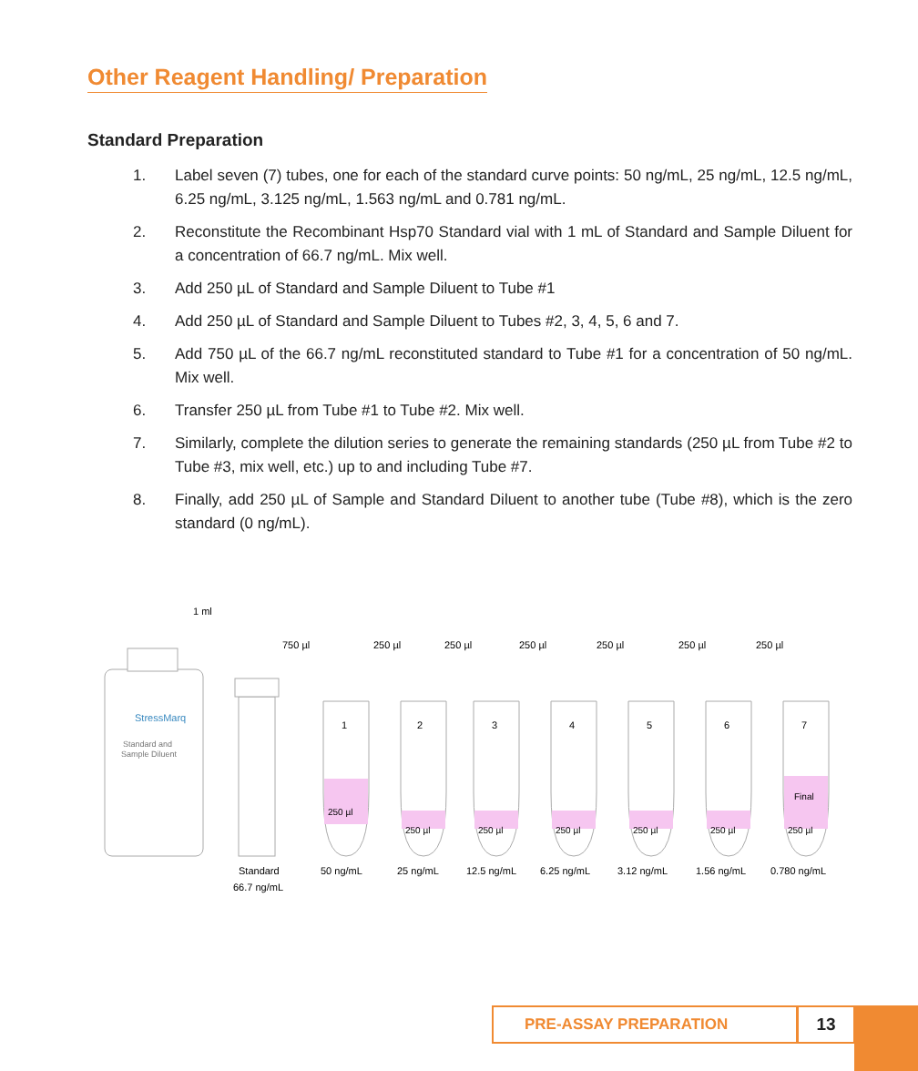Other Reagent Handling/ Preparation
Standard Preparation
1. Label seven (7) tubes, one for each of the standard curve points: 50 ng/mL, 25 ng/mL, 12.5 ng/mL, 6.25 ng/mL, 3.125 ng/mL, 1.563 ng/mL and 0.781 ng/mL.
2. Reconstitute the Recombinant Hsp70 Standard vial with 1 mL of Standard and Sample Diluent for a concentration of 66.7 ng/mL. Mix well.
3. Add 250 µL of Standard and Sample Diluent to Tube #1
4. Add 250 µL of Standard and Sample Diluent to Tubes #2, 3, 4, 5, 6 and 7.
5. Add 750 µL of the 66.7 ng/mL reconstituted standard to Tube #1 for a concentration of 50 ng/mL. Mix well.
6. Transfer 250 µL from Tube #1 to Tube #2. Mix well.
7. Similarly, complete the dilution series to generate the remaining standards (250 µL from Tube #2 to Tube #3, mix well, etc.) up to and including Tube #7.
8. Finally, add 250 µL of Sample and Standard Diluent to another tube (Tube #8), which is the zero standard (0 ng/mL).
StressMarq
Standard and
Sample Diluent
1 ml
Standard
66.7 ng/mL
750 µl
1
2
3
4
5
6
7
250 µl
250 µl
250 µl
250 µl
250 µl
250 µl
250 µl
Final
250 µl
250 µl
250 µl
250 µl
250 µl
250 µl
50 ng/mL
25 ng/mL
12.5 ng/mL
6.25 ng/mL
3.12 ng/mL
1.56 ng/mL
0.780 ng/mL
PRE-ASSAY PREPARATION 13